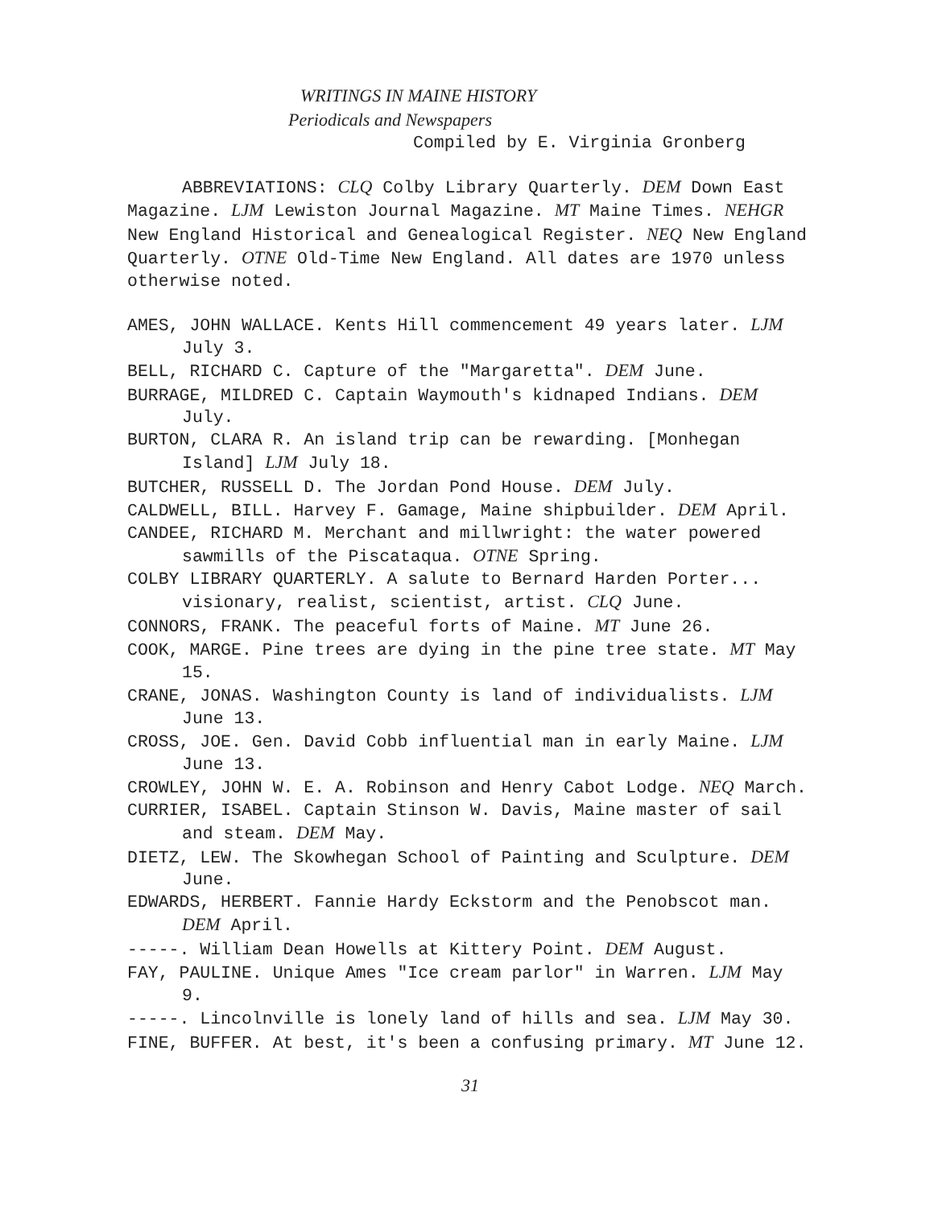WRITINGS IN MAINE HISTORY
Periodicals and Newspapers
Compiled by E. Virginia Gronberg
ABBREVIATIONS: CLQ Colby Library Quarterly. DEM Down East Magazine. LJM Lewiston Journal Magazine. MT Maine Times. NEHGR New England Historical and Genealogical Register. NEQ New England Quarterly. OTNE Old-Time New England. All dates are 1970 unless otherwise noted.
AMES, JOHN WALLACE. Kents Hill commencement 49 years later. LJM July 3.
BELL, RICHARD C. Capture of the "Margaretta". DEM June.
BURRAGE, MILDRED C. Captain Waymouth's kidnaped Indians. DEM July.
BURTON, CLARA R. An island trip can be rewarding. [Monhegan Island] LJM July 18.
BUTCHER, RUSSELL D. The Jordan Pond House. DEM July.
CALDWELL, BILL. Harvey F. Gamage, Maine shipbuilder. DEM April.
CANDEE, RICHARD M. Merchant and millwright: the water powered sawmills of the Piscataqua. OTNE Spring.
COLBY LIBRARY QUARTERLY. A salute to Bernard Harden Porter... visionary, realist, scientist, artist. CLQ June.
CONNORS, FRANK. The peaceful forts of Maine. MT June 26.
COOK, MARGE. Pine trees are dying in the pine tree state. MT May 15.
CRANE, JONAS. Washington County is land of individualists. LJM June 13.
CROSS, JOE. Gen. David Cobb influential man in early Maine. LJM June 13.
CROWLEY, JOHN W. E. A. Robinson and Henry Cabot Lodge. NEQ March.
CURRIER, ISABEL. Captain Stinson W. Davis, Maine master of sail and steam. DEM May.
DIETZ, LEW. The Skowhegan School of Painting and Sculpture. DEM June.
EDWARDS, HERBERT. Fannie Hardy Eckstorm and the Penobscot man. DEM April.
-----. William Dean Howells at Kittery Point. DEM August.
FAY, PAULINE. Unique Ames "Ice cream parlor" in Warren. LJM May 9.
-----. Lincolnville is lonely land of hills and sea. LJM May 30.
FINE, BUFFER. At best, it's been a confusing primary. MT June 12.
31